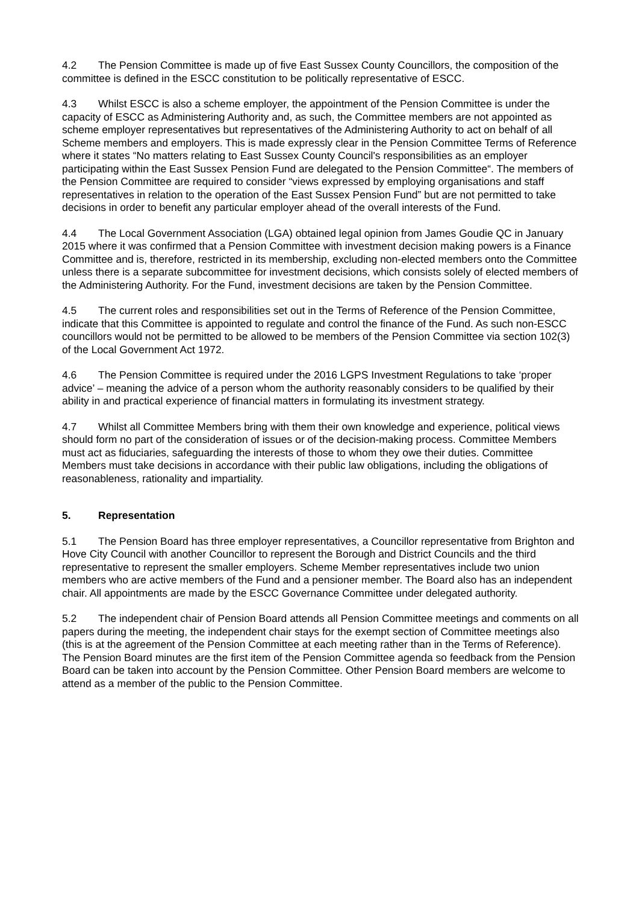4.2 The Pension Committee is made up of five East Sussex County Councillors, the composition of the committee is defined in the ESCC constitution to be politically representative of ESCC.
4.3 Whilst ESCC is also a scheme employer, the appointment of the Pension Committee is under the capacity of ESCC as Administering Authority and, as such, the Committee members are not appointed as scheme employer representatives but representatives of the Administering Authority to act on behalf of all Scheme members and employers. This is made expressly clear in the Pension Committee Terms of Reference where it states “No matters relating to East Sussex County Council's responsibilities as an employer participating within the East Sussex Pension Fund are delegated to the Pension Committee“. The members of the Pension Committee are required to consider “views expressed by employing organisations and staff representatives in relation to the operation of the East Sussex Pension Fund” but are not permitted to take decisions in order to benefit any particular employer ahead of the overall interests of the Fund.
4.4 The Local Government Association (LGA) obtained legal opinion from James Goudie QC in January 2015 where it was confirmed that a Pension Committee with investment decision making powers is a Finance Committee and is, therefore, restricted in its membership, excluding non-elected members onto the Committee unless there is a separate subcommittee for investment decisions, which consists solely of elected members of the Administering Authority. For the Fund, investment decisions are taken by the Pension Committee.
4.5 The current roles and responsibilities set out in the Terms of Reference of the Pension Committee, indicate that this Committee is appointed to regulate and control the finance of the Fund. As such non-ESCC councillors would not be permitted to be allowed to be members of the Pension Committee via section 102(3) of the Local Government Act 1972.
4.6 The Pension Committee is required under the 2016 LGPS Investment Regulations to take ‘proper advice’ – meaning the advice of a person whom the authority reasonably considers to be qualified by their ability in and practical experience of financial matters in formulating its investment strategy.
4.7 Whilst all Committee Members bring with them their own knowledge and experience, political views should form no part of the consideration of issues or of the decision-making process. Committee Members must act as fiduciaries, safeguarding the interests of those to whom they owe their duties. Committee Members must take decisions in accordance with their public law obligations, including the obligations of reasonableness, rationality and impartiality.
5. Representation
5.1 The Pension Board has three employer representatives, a Councillor representative from Brighton and Hove City Council with another Councillor to represent the Borough and District Councils and the third representative to represent the smaller employers. Scheme Member representatives include two union members who are active members of the Fund and a pensioner member. The Board also has an independent chair. All appointments are made by the ESCC Governance Committee under delegated authority.
5.2 The independent chair of Pension Board attends all Pension Committee meetings and comments on all papers during the meeting, the independent chair stays for the exempt section of Committee meetings also (this is at the agreement of the Pension Committee at each meeting rather than in the Terms of Reference). The Pension Board minutes are the first item of the Pension Committee agenda so feedback from the Pension Board can be taken into account by the Pension Committee. Other Pension Board members are welcome to attend as a member of the public to the Pension Committee.